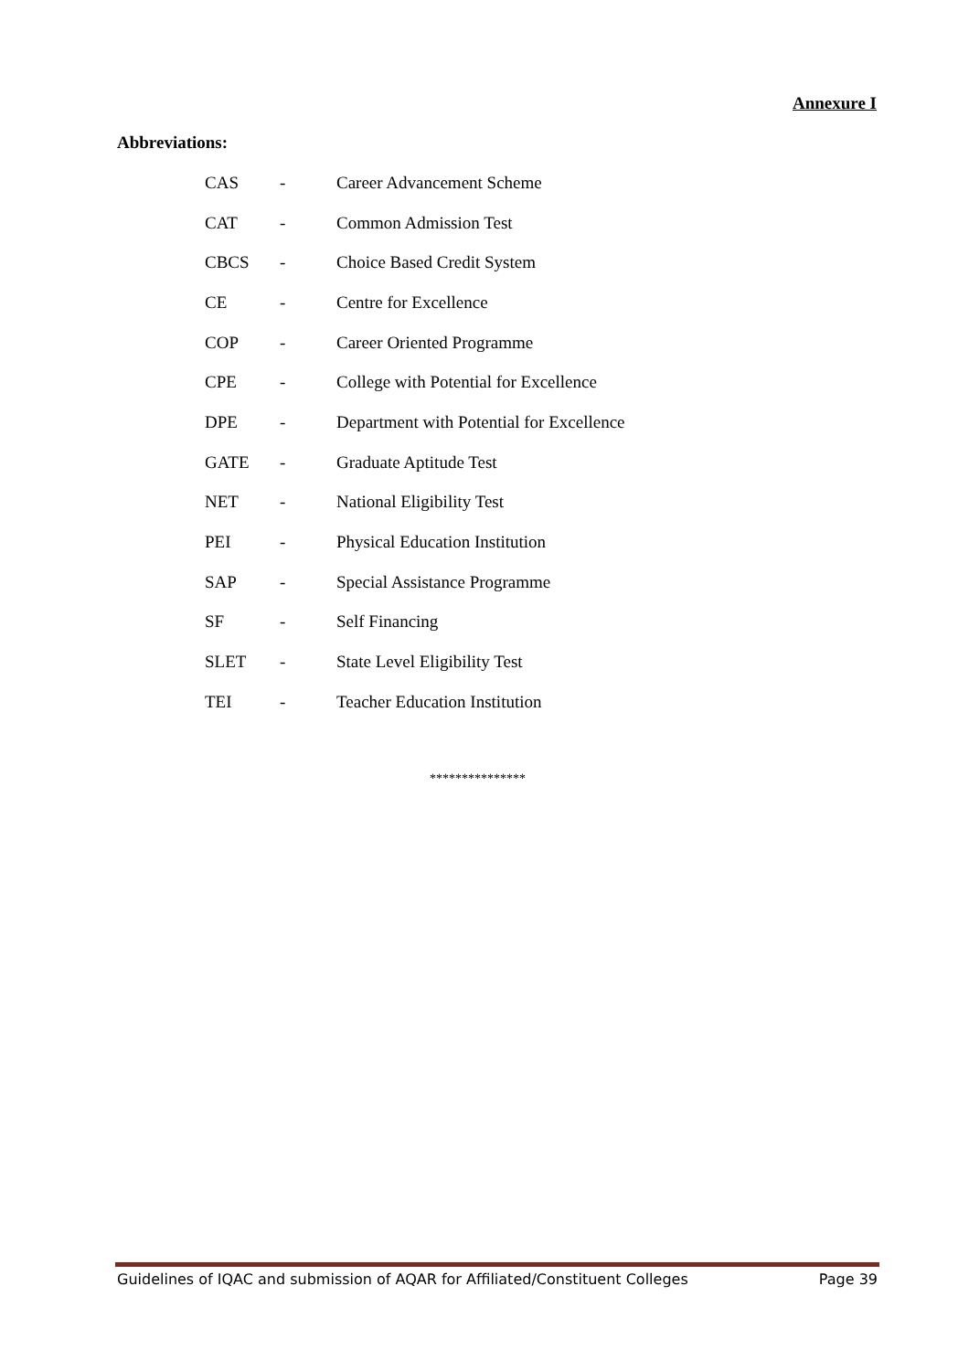Annexure I
Abbreviations:
| CAS | - | Career Advancement Scheme |
| CAT | - | Common Admission Test |
| CBCS | - | Choice Based Credit System |
| CE | - | Centre for Excellence |
| COP | - | Career Oriented Programme |
| CPE | - | College with Potential for Excellence |
| DPE | - | Department with Potential for Excellence |
| GATE | - | Graduate Aptitude Test |
| NET | - | National Eligibility Test |
| PEI | - | Physical Education Institution |
| SAP | - | Special Assistance Programme |
| SF | - | Self Financing |
| SLET | - | State Level Eligibility Test |
| TEI | - | Teacher Education Institution |
***************
Guidelines of IQAC and submission of AQAR for Affiliated/Constituent Colleges Page 39